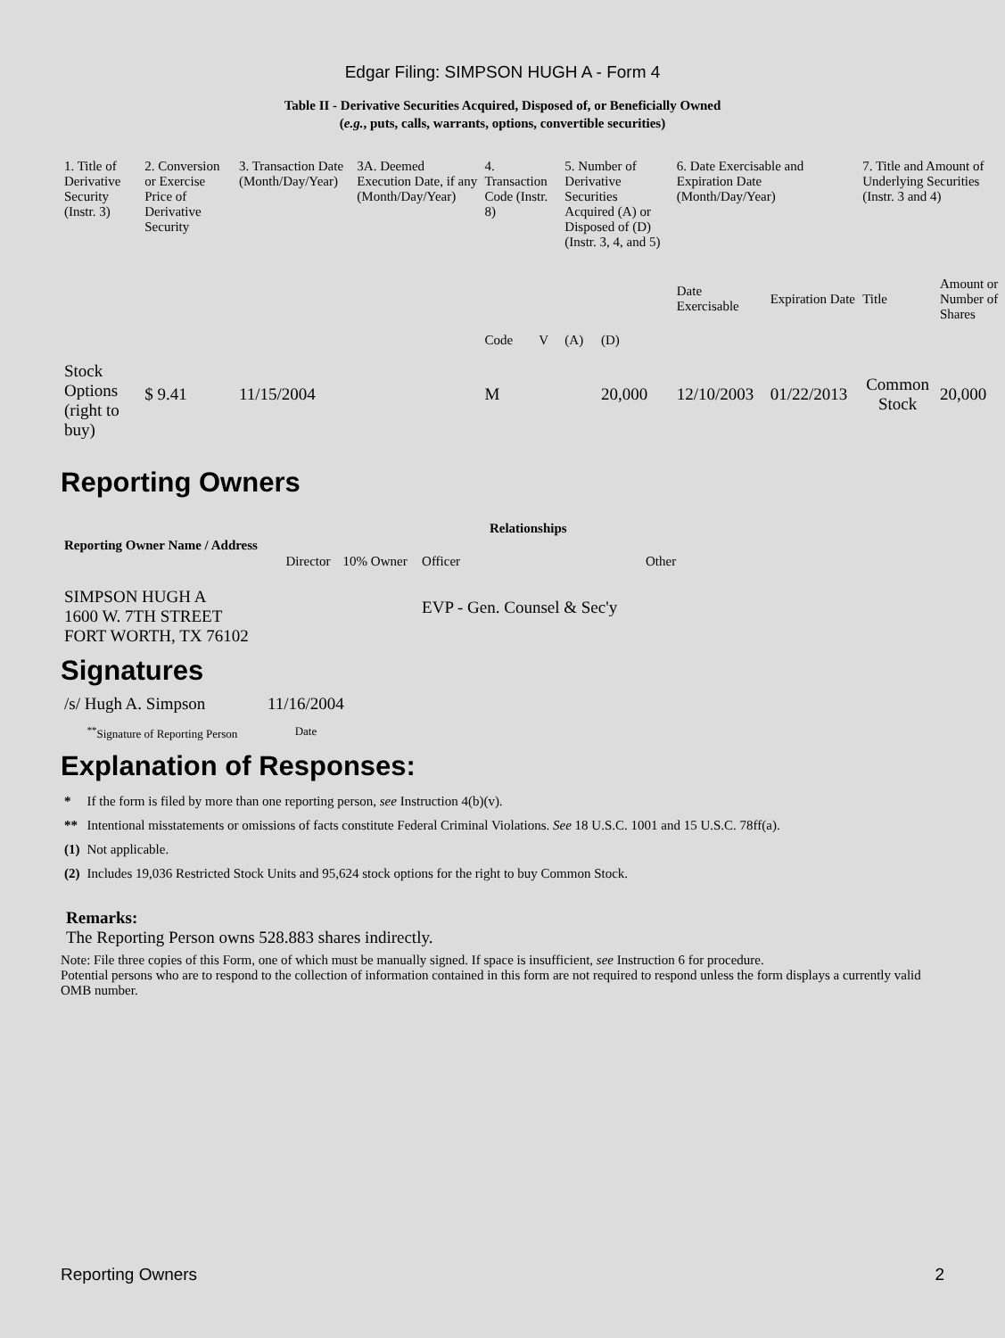Edgar Filing: SIMPSON HUGH A - Form 4
Table II - Derivative Securities Acquired, Disposed of, or Beneficially Owned
(e.g., puts, calls, warrants, options, convertible securities)
| 1. Title of Derivative Security (Instr. 3) | 2. Conversion or Exercise Price of Derivative Security | 3. Transaction Date (Month/Day/Year) | 3A. Deemed Execution Date, if any (Month/Day/Year) | 4. Transaction Code (Instr. 8) | | 5. Number of Derivative Securities Acquired (A) or Disposed of (D) (Instr. 3, 4, and 5) | | 6. Date Exercisable and Expiration Date (Month/Day/Year) | | 7. Title and Amount of Underlying Securities (Instr. 3 and 4) | |
| | | | | Code | V | (A) | (D) | Date Exercisable | Expiration Date | Title | Amount or Number of Shares |
| Stock Options (right to buy) | $ 9.41 | 11/15/2004 | | M | | | 20,000 | 12/10/2003 | 01/22/2013 | Common Stock | 20,000 |
Reporting Owners
| Reporting Owner Name / Address | Relationships | | | |
| --- | --- | --- | --- | --- |
| | Director | 10% Owner | Officer | Other |
| SIMPSON HUGH A 1600 W. 7TH STREET FORT WORTH, TX 76102 | | | EVP - Gen. Counsel & Sec'y | |
Signatures
| /s/ Hugh A. Simpson | 11/16/2004 |
| <sup>**</sup> Signature of Reporting Person | Date |
Explanation of Responses:
| * | If the form is filed by more than one reporting person, see Instruction 4(b)(v). |
| ** | Intentional misstatements or omissions of facts constitute Federal Criminal Violations. See 18 U.S.C. 1001 and 15 U.S.C. 78ff(a). |
| (1) | Not applicable. |
| (2) | Includes 19,036 Restricted Stock Units and 95,624 stock options for the right to buy Common Stock. |
Remarks:
The Reporting Person owns 528.883 shares indirectly.
Note: File three copies of this Form, one of which must be manually signed. If space is insufficient, see Instruction 6 for procedure.
Potential persons who are to respond to the collection of information contained in this form are not required to respond unless the form displays a currently valid OMB number.
Reporting Owners 2